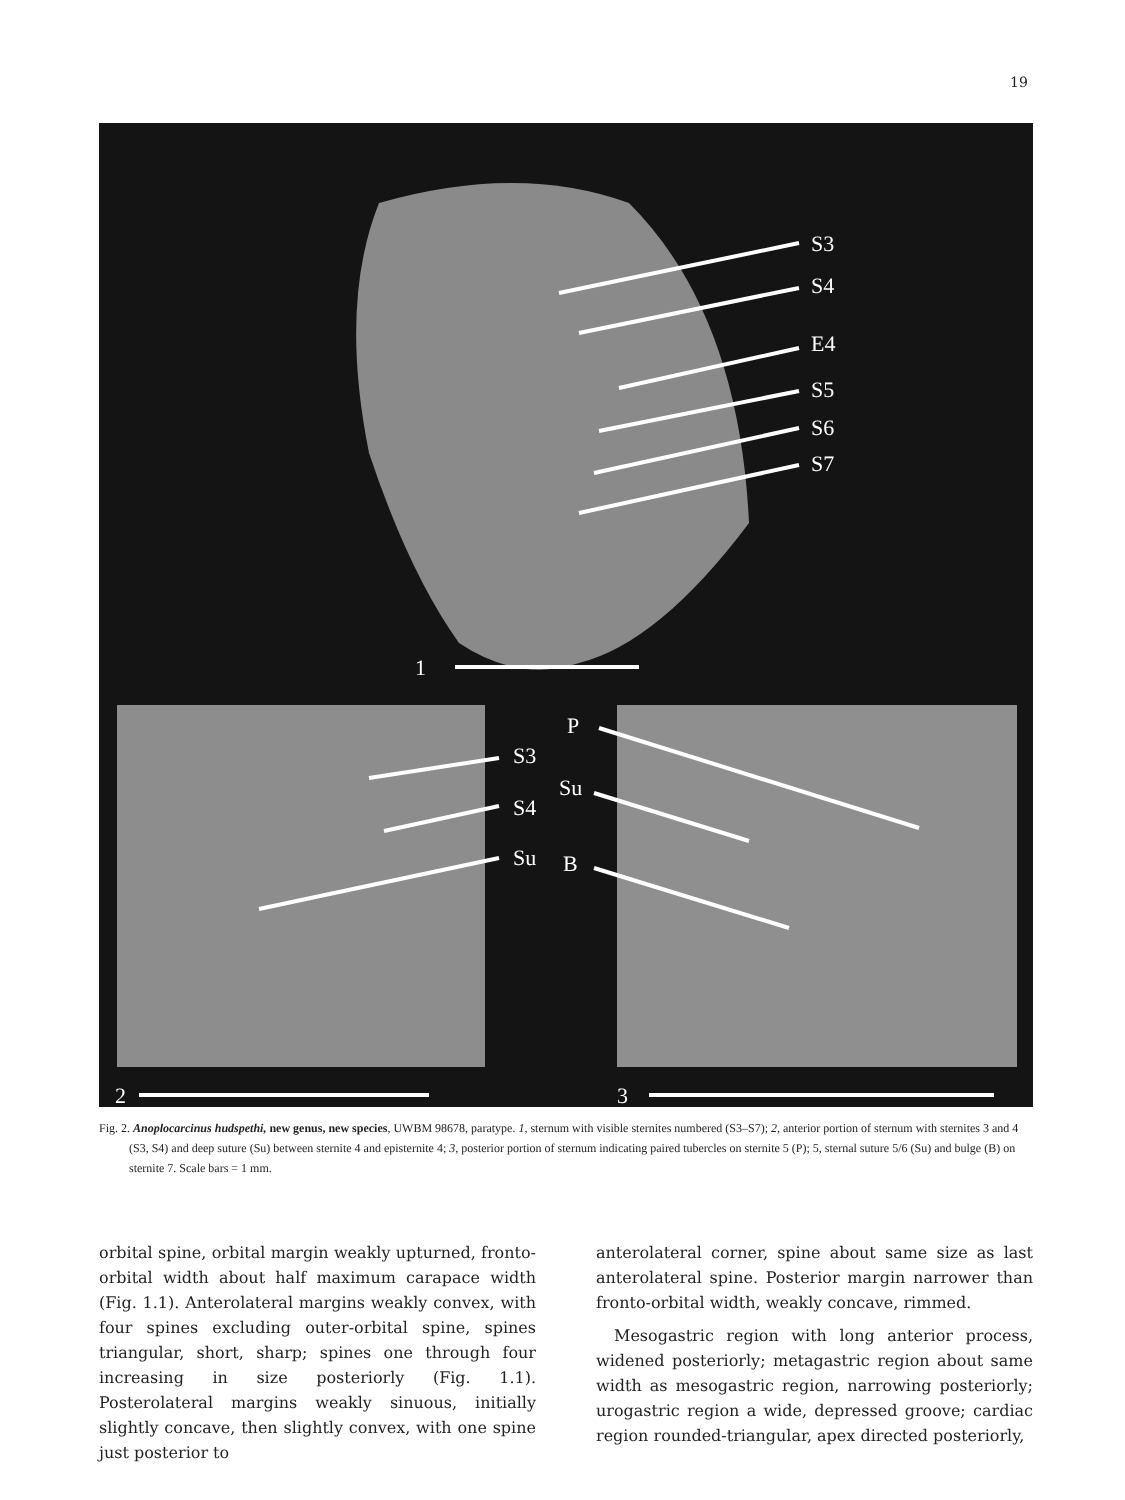19
S3
S4
E4
S5
S6
S7
1
2
3
S3
S4
Su
P
Su
B
Fig. 2. Anoplocarcinus hudspethi, new genus, new species, UWBM 98678, paratype. 1, sternum with visible sternites numbered (S3–S7); 2, anterior portion of sternum with sternites 3 and 4 (S3, S4) and deep suture (Su) between sternite 4 and episternite 4; 3, posterior portion of sternum indicating paired tubercles on sternite 5 (P); 5, sternal suture 5/6 (Su) and bulge (B) on sternite 7. Scale bars = 1 mm.
orbital spine, orbital margin weakly upturned, fronto-orbital width about half maximum carapace width (Fig. 1.1). Anterolateral margins weakly convex, with four spines excluding outer-orbital spine, spines triangular, short, sharp; spines one through four increasing in size posteriorly (Fig. 1.1). Posterolateral margins weakly sinuous, initially slightly concave, then slightly convex, with one spine just posterior to
anterolateral corner, spine about same size as last anterolateral spine. Posterior margin narrower than fronto-orbital width, weakly concave, rimmed.
Mesogastric region with long anterior process, widened posteriorly; metagastric region about same width as mesogastric region, narrowing posteriorly; urogastric region a wide, depressed groove; cardiac region rounded-triangular, apex directed posteriorly,